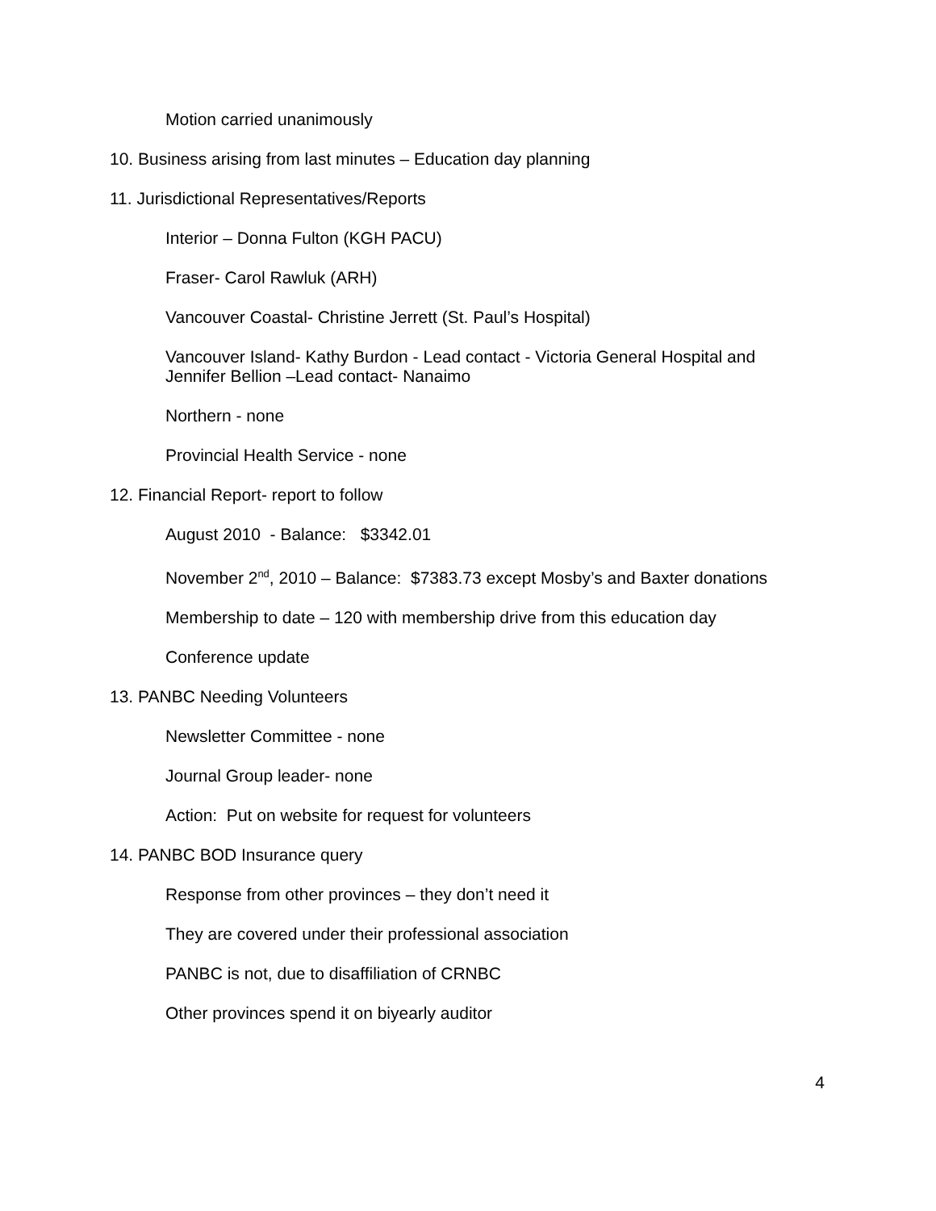Motion carried unanimously
10. Business arising from last minutes – Education day planning
11. Jurisdictional Representatives/Reports
Interior – Donna Fulton (KGH PACU)
Fraser- Carol Rawluk (ARH)
Vancouver Coastal- Christine Jerrett (St. Paul’s Hospital)
Vancouver Island- Kathy Burdon - Lead contact - Victoria General Hospital and Jennifer Bellion –Lead contact- Nanaimo
Northern - none
Provincial Health Service - none
12. Financial Report- report to follow
August 2010 - Balance: $3342.01
November 2<sup>nd</sup>, 2010 – Balance: $7383.73 except Mosby’s and Baxter donations
Membership to date – 120 with membership drive from this education day
Conference update
13. PANBC Needing Volunteers
Newsletter Committee - none
Journal Group leader- none
Action: Put on website for request for volunteers
14. PANBC BOD Insurance query
Response from other provinces – they don’t need it
They are covered under their professional association
PANBC is not, due to disaffiliation of CRNBC
Other provinces spend it on biyearly auditor
4